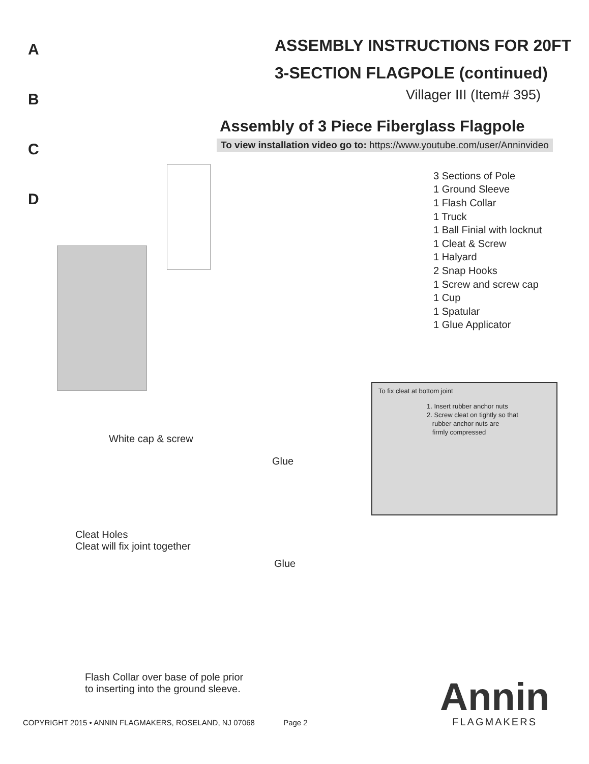A
B
C
D
ASSEMBLY INSTRUCTIONS FOR 20FT
3-SECTION FLAGPOLE (continued)
Villager III (Item# 395)
Assembly of 3 Piece Fiberglass Flagpole
To view installation video go to: https://www.youtube.com/user/Anninvideo
3 Sections of Pole
1 Ground Sleeve
1 Flash Collar
1 Truck
1 Ball Finial with locknut
1 Cleat & Screw
1 Halyard
2 Snap Hooks
1 Screw and screw cap
1 Cup
1 Spatular
1 Glue Applicator
To fix cleat at bottom joint
1. Insert rubber anchor nuts
2. Screw cleat on tightly so that
rubber anchor nuts are
firmly compressed
White cap & screw
Glue
Cleat Holes
Cleat will fix joint together
Glue
Flash Collar over base of pole prior
to inserting into the ground sleeve.
COPYRIGHT 2015 • ANNIN FLAGMAKERS, ROSELAND, NJ 07068 Page 2
Annin
FLAGMAKERS